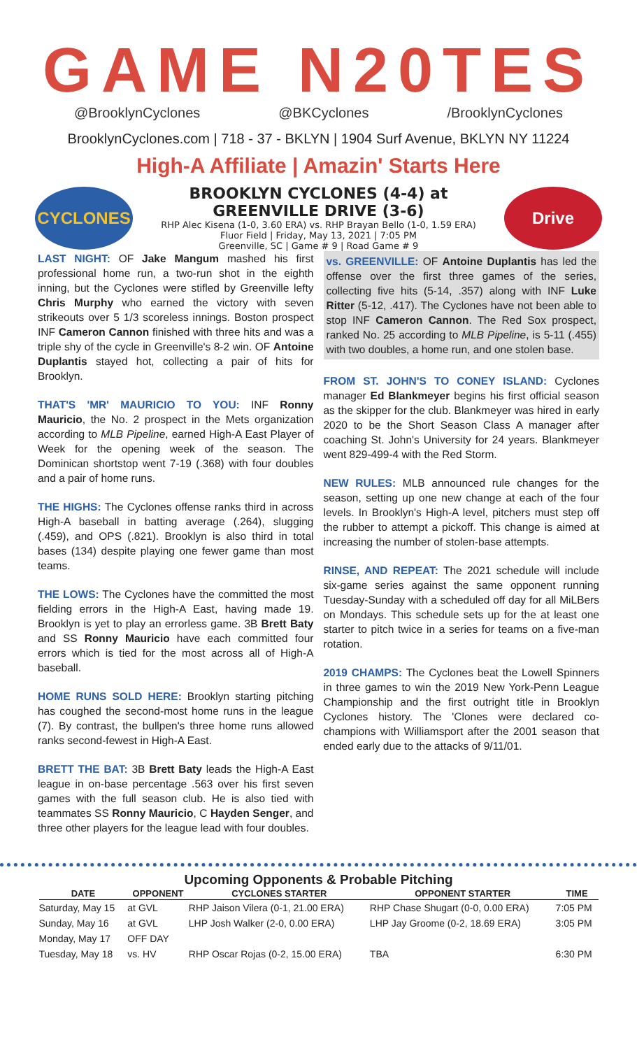GAME N20TES
@BrooklynCyclones @BKCyclones /BrooklynCyclones
BrooklynCyclones.com | 718 - 37 - BKLYN | 1904 Surf Avenue, BKLYN NY 11224
High-A Affiliate | Amazin' Starts Here
CYCLONES
BROOKLYN CYCLONES (4-4) at
GREENVILLE DRIVE (3-6)
RHP Alec Kisena (1-0, 3.60 ERA) vs. RHP Brayan Bello (1-0, 1.59 ERA)
Fluor Field | Friday, May 13, 2021 | 7:05 PM
Greenville, SC | Game # 9 | Road Game # 9
Drive
LAST NIGHT: OF Jake Mangum mashed his first professional home run, a two-run shot in the eighth inning, but the Cyclones were stifled by Greenville lefty Chris Murphy who earned the victory with seven strikeouts over 5 1/3 scoreless innings. Boston prospect INF Cameron Cannon finished with three hits and was a triple shy of the cycle in Greenville's 8-2 win. OF Antoine Duplantis stayed hot, collecting a pair of hits for Brooklyn.
THAT'S 'MR' MAURICIO TO YOU: INF Ronny Mauricio, the No. 2 prospect in the Mets organization according to MLB Pipeline, earned High-A East Player of Week for the opening week of the season. The Dominican shortstop went 7-19 (.368) with four doubles and a pair of home runs.
THE HIGHS: The Cyclones offense ranks third in across High-A baseball in batting average (.264), slugging (.459), and OPS (.821). Brooklyn is also third in total bases (134) despite playing one fewer game than most teams.
THE LOWS: The Cyclones have the committed the most fielding errors in the High-A East, having made 19. Brooklyn is yet to play an errorless game. 3B Brett Baty and SS Ronny Mauricio have each committed four errors which is tied for the most across all of High-A baseball.
HOME RUNS SOLD HERE: Brooklyn starting pitching has coughed the second-most home runs in the league (7). By contrast, the bullpen's three home runs allowed ranks second-fewest in High-A East.
BRETT THE BAT: 3B Brett Baty leads the High-A East league in on-base percentage .563 over his first seven games with the full season club. He is also tied with teammates SS Ronny Mauricio, C Hayden Senger, and three other players for the league lead with four doubles.
vs. GREENVILLE: OF Antoine Duplantis has led the offense over the first three games of the series, collecting five hits (5-14, .357) along with INF Luke Ritter (5-12, .417). The Cyclones have not been able to stop INF Cameron Cannon. The Red Sox prospect, ranked No. 25 according to MLB Pipeline, is 5-11 (.455) with two doubles, a home run, and one stolen base.
FROM ST. JOHN'S TO CONEY ISLAND: Cyclones manager Ed Blankmeyer begins his first official season as the skipper for the club. Blankmeyer was hired in early 2020 to be the Short Season Class A manager after coaching St. John's University for 24 years. Blankmeyer went 829-499-4 with the Red Storm.
NEW RULES: MLB announced rule changes for the season, setting up one new change at each of the four levels. In Brooklyn's High-A level, pitchers must step off the rubber to attempt a pickoff. This change is aimed at increasing the number of stolen-base attempts.
RINSE, AND REPEAT: The 2021 schedule will include six-game series against the same opponent running Tuesday-Sunday with a scheduled off day for all MiLBers on Mondays. This schedule sets up for the at least one starter to pitch twice in a series for teams on a five-man rotation.
2019 CHAMPS: The Cyclones beat the Lowell Spinners in three games to win the 2019 New York-Penn League Championship and the first outright title in Brooklyn Cyclones history. The 'Clones were declared co-champions with Williamsport after the 2001 season that ended early due to the attacks of 9/11/01.
Upcoming Opponents & Probable Pitching
| DATE | OPPONENT | CYCLONES STARTER | OPPONENT STARTER | TIME |
| --- | --- | --- | --- | --- |
| Saturday, May 15 | at GVL | RHP Jaison Vilera (0-1, 21.00 ERA) | RHP Chase Shugart (0-0, 0.00 ERA) | 7:05 PM |
| Sunday, May 16 | at GVL | LHP Josh Walker (2-0, 0.00 ERA) | LHP Jay Groome (0-2, 18.69 ERA) | 3:05 PM |
| Monday, May 17 | OFF DAY | | | |
| Tuesday, May 18 | vs. HV | RHP Oscar Rojas (0-2, 15.00 ERA) | TBA | 6:30 PM |